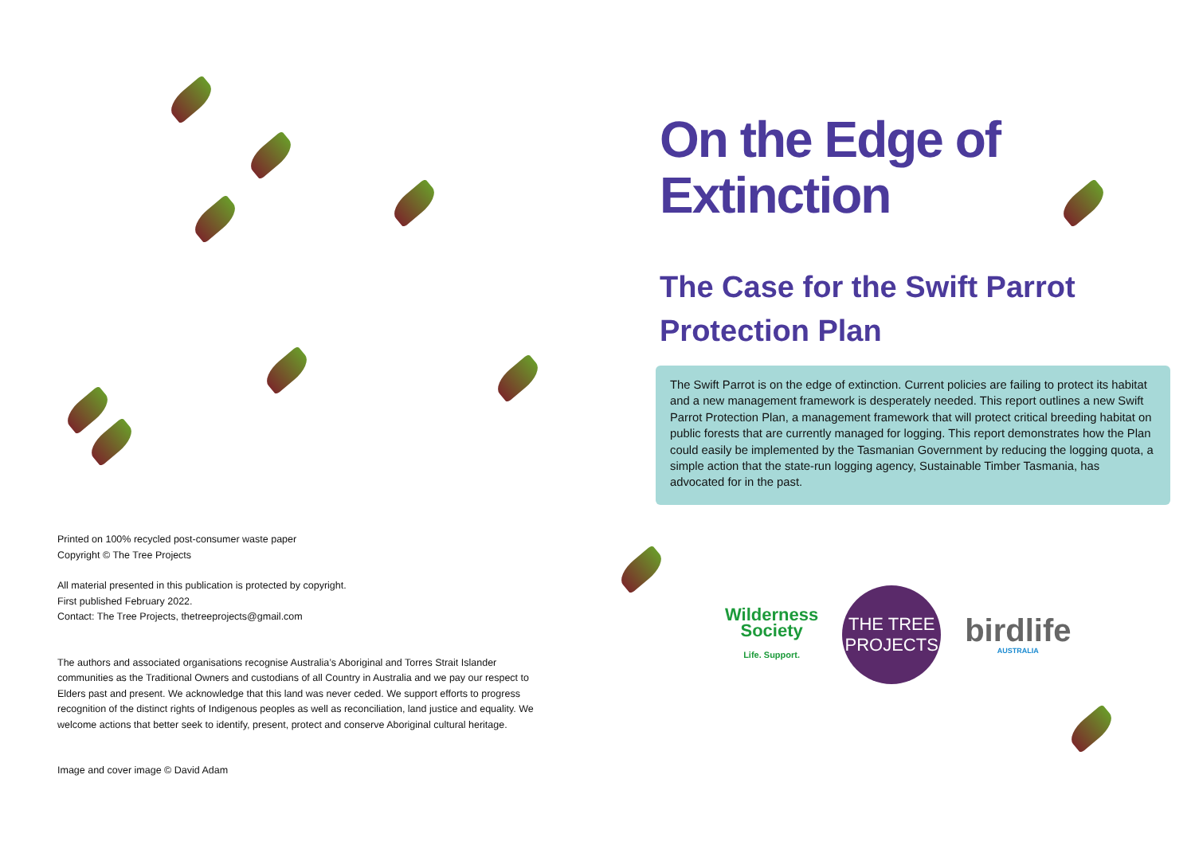Printed on 100% recycled post-consumer waste paper
Copyright © The Tree Projects
All material presented in this publication is protected by copyright.
First published February 2022.
Contact: The Tree Projects, thetreeprojects@gmail.com
The authors and associated organisations recognise Australia’s Aboriginal and Torres Strait Islander communities as the Traditional Owners and custodians of all Country in Australia and we pay our respect to Elders past and present. We acknowledge that this land was never ceded. We support efforts to progress recognition of the distinct rights of Indigenous peoples as well as reconciliation, land justice and equality. We welcome actions that better seek to identify, present, protect and conserve Aboriginal cultural heritage.
Image and cover image © David Adam
On the Edge of
Extinction
The Case for the Swift Parrot Protection Plan
The Swift Parrot is on the edge of extinction. Current policies are failing to protect its habitat and a new management framework is desperately needed. This report outlines a new Swift Parrot Protection Plan, a management framework that will protect critical breeding habitat on public forests that are currently managed for logging. This report demonstrates how the Plan could easily be implemented by the Tasmanian Government by reducing the logging quota, a simple action that the state-run logging agency, Sustainable Timber Tasmania, has advocated for in the past.
Wilderness
Society
Life. Support.
THE TREE
PROJECTS
birdlife
AUSTRALIA